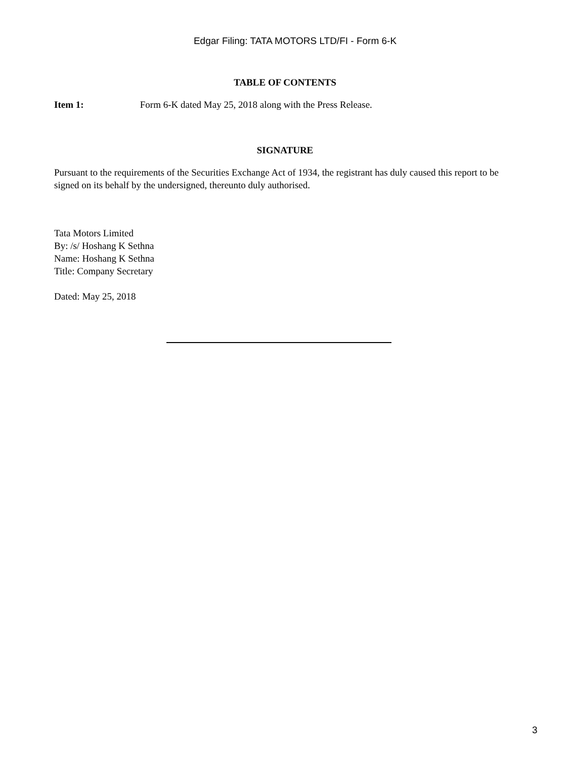Edgar Filing: TATA MOTORS LTD/FI - Form 6-K
TABLE OF CONTENTS
Item 1: Form 6-K dated May 25, 2018 along with the Press Release.
SIGNATURE
Pursuant to the requirements of the Securities Exchange Act of 1934, the registrant has duly caused this report to be signed on its behalf by the undersigned, thereunto duly authorised.
Tata Motors Limited
By: /s/ Hoshang K Sethna
Name: Hoshang K Sethna
Title: Company Secretary
Dated: May 25, 2018
3